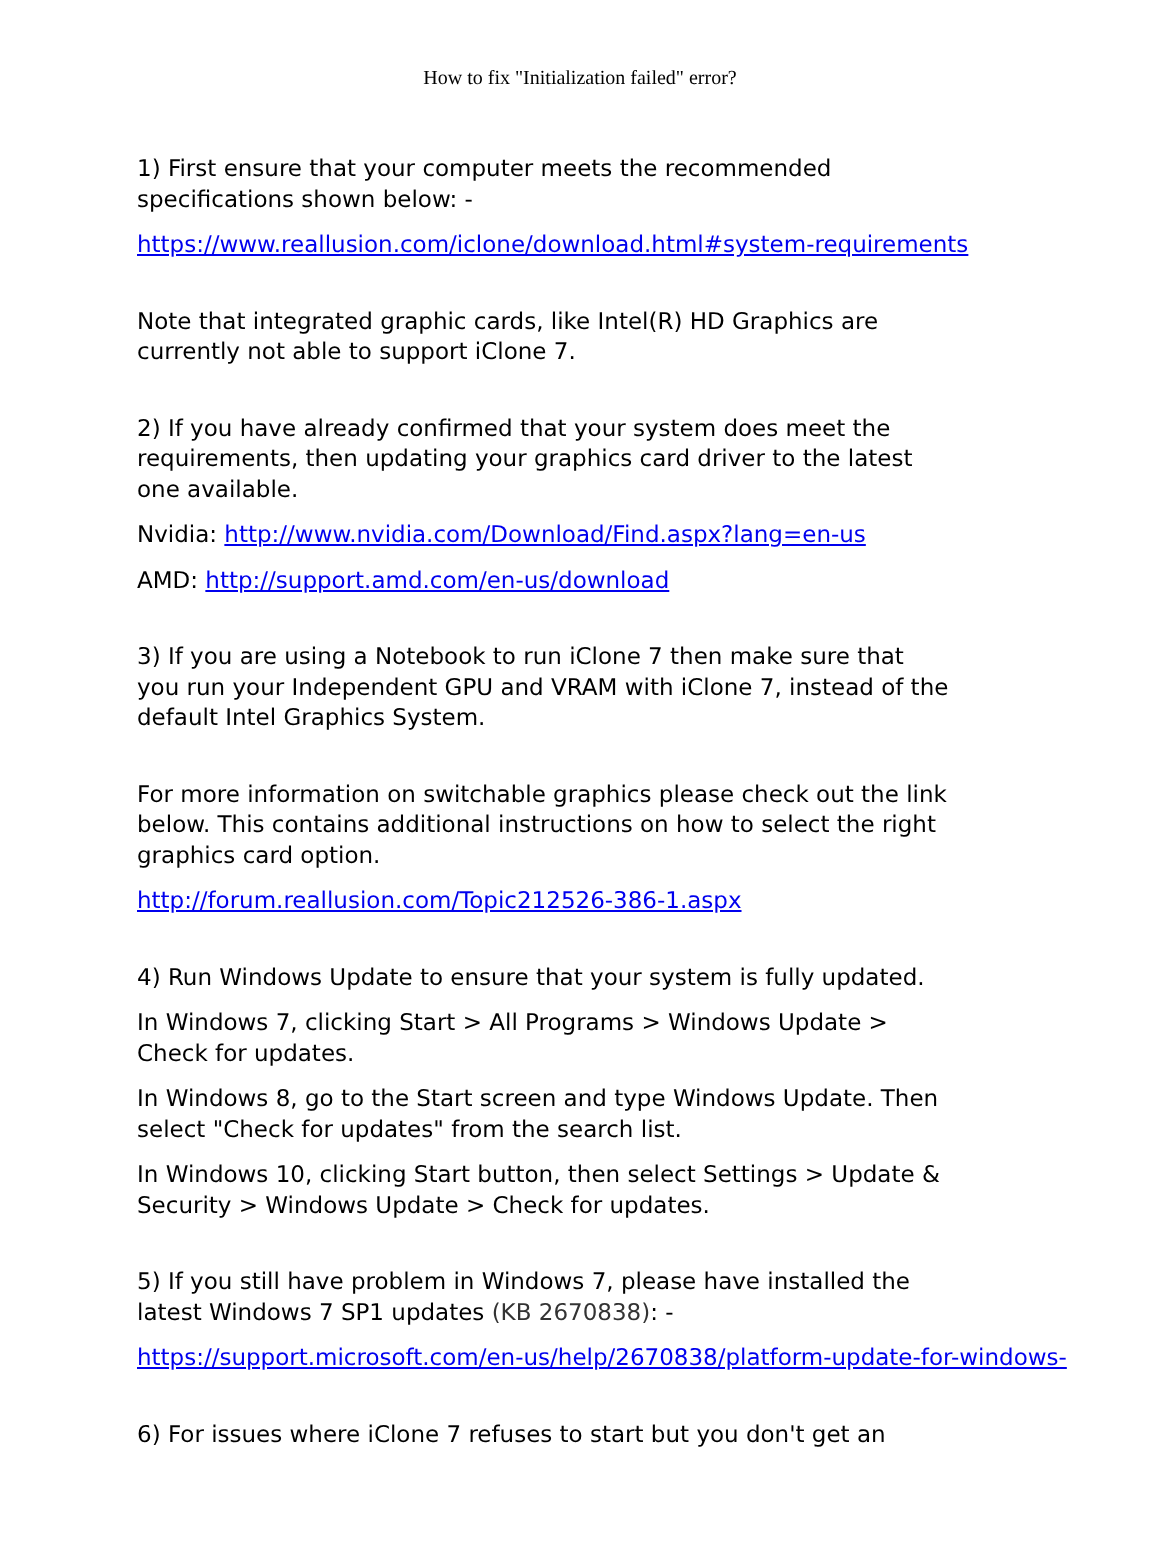How to fix "Initialization failed" error?
1) First ensure that your computer meets the recommended
specifications shown below: -
https://www.reallusion.com/iclone/download.html#system-requirements
Note that integrated graphic cards, like Intel(R) HD Graphics are
currently not able to support iClone 7.
2) If you have already confirmed that your system does meet the
requirements, then updating your graphics card driver to the latest
one available.
Nvidia: http://www.nvidia.com/Download/Find.aspx?lang=en-us
AMD: http://support.amd.com/en-us/download
3) If you are using a Notebook to run iClone 7 then make sure that
you run your Independent GPU and VRAM with iClone 7, instead of the
default Intel Graphics System.
For more information on switchable graphics please check out the link
below. This contains additional instructions on how to select the right
graphics card option.
http://forum.reallusion.com/Topic212526-386-1.aspx
4) Run Windows Update to ensure that your system is fully updated.
In Windows 7, clicking Start > All Programs > Windows Update >
Check for updates.
In Windows 8, go to the Start screen and type Windows Update. Then
select "Check for updates" from the search list.
In Windows 10, clicking Start button, then select Settings > Update &
Security > Windows Update > Check for updates.
5) If you still have problem in Windows 7, please have installed the
latest Windows 7 SP1 updates (KB 2670838): -
https://support.microsoft.com/en-us/help/2670838/platform-update-for-windows-
6) For issues where iClone 7 refuses to start but you don't get an